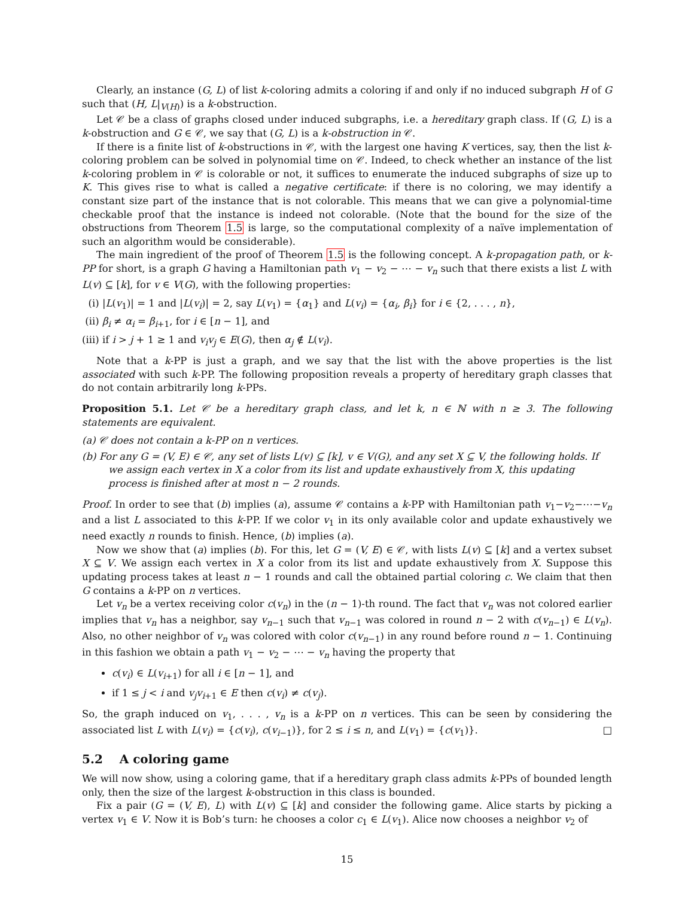Clearly, an instance (G, L) of list k-coloring admits a coloring if and only if no induced subgraph H of G such that (H, L|<sub>V(H)</sub>) is a k-obstruction.
Let 𝒞 be a class of graphs closed under induced subgraphs, i.e. a hereditary graph class. If (G, L) is a k-obstruction and G ∈ 𝒞, we say that (G, L) is a k-obstruction in 𝒞.
If there is a finite list of k-obstructions in 𝒞, with the largest one having K vertices, say, then the list k-coloring problem can be solved in polynomial time on 𝒞. Indeed, to check whether an instance of the list k-coloring problem in 𝒞 is colorable or not, it suffices to enumerate the induced subgraphs of size up to K. This gives rise to what is called a negative certificate: if there is no coloring, we may identify a constant size part of the instance that is not colorable. This means that we can give a polynomial-time checkable proof that the instance is indeed not colorable. (Note that the bound for the size of the obstructions from Theorem 1.5 is large, so the computational complexity of a naïve implementation of such an algorithm would be considerable).
The main ingredient of the proof of Theorem 1.5 is the following concept. A k-propagation path, or k-PP for short, is a graph G having a Hamiltonian path v<sub>1</sub> − v<sub>2</sub> − ⋯ − v<sub>n</sub> such that there exists a list L with L(v) ⊆ [k], for v ∈ V(G), with the following properties:
(i) |L(v<sub>1</sub>)| = 1 and |L(v<sub>i</sub>)| = 2, say L(v<sub>1</sub>) = {α<sub>1</sub>} and L(v<sub>i</sub>) = {α<sub>i</sub>, β<sub>i</sub>} for i ∈ {2, . . . , n},
(ii) β<sub>i</sub> ≠ α<sub>i</sub> = β<sub>i+1</sub>, for i ∈ [n − 1], and
(iii) if i > j + 1 ≥ 1 and v<sub>i</sub>v<sub>j</sub> ∈ E(G), then α<sub>j</sub> ∉ L(v<sub>i</sub>).
Note that a k-PP is just a graph, and we say that the list with the above properties is the list associated with such k-PP. The following proposition reveals a property of hereditary graph classes that do not contain arbitrarily long k-PPs.
Proposition 5.1. Let 𝒞 be a hereditary graph class, and let k, n ∈ ℕ with n ≥ 3. The following statements are equivalent.
(a) 𝒞 does not contain a k-PP on n vertices.
(b) For any G = (V, E) ∈ 𝒞, any set of lists L(v) ⊆ [k], v ∈ V(G), and any set X ⊆ V, the following holds. If we assign each vertex in X a color from its list and update exhaustively from X, this updating process is finished after at most n − 2 rounds.
Proof. In order to see that (b) implies (a), assume 𝒞 contains a k-PP with Hamiltonian path v<sub>1</sub>−v<sub>2</sub>−⋯−v<sub>n</sub> and a list L associated to this k-PP. If we color v<sub>1</sub> in its only available color and update exhaustively we need exactly n rounds to finish. Hence, (b) implies (a).
Now we show that (a) implies (b). For this, let G = (V, E) ∈ 𝒞, with lists L(v) ⊆ [k] and a vertex subset X ⊆ V. We assign each vertex in X a color from its list and update exhaustively from X. Suppose this updating process takes at least n − 1 rounds and call the obtained partial coloring c. We claim that then G contains a k-PP on n vertices.
Let v<sub>n</sub> be a vertex receiving color c(v<sub>n</sub>) in the (n − 1)-th round. The fact that v<sub>n</sub> was not colored earlier implies that v<sub>n</sub> has a neighbor, say v<sub>n−1</sub> such that v<sub>n−1</sub> was colored in round n − 2 with c(v<sub>n−1</sub>) ∈ L(v<sub>n</sub>). Also, no other neighbor of v<sub>n</sub> was colored with color c(v<sub>n−1</sub>) in any round before round n − 1. Continuing in this fashion we obtain a path v<sub>1</sub> − v<sub>2</sub> − ⋯ − v<sub>n</sub> having the property that
c(v<sub>i</sub>) ∈ L(v<sub>i+1</sub>) for all i ∈ [n − 1], and
if 1 ≤ j < i and v<sub>j</sub>v<sub>i+1</sub> ∈ E then c(v<sub>i</sub>) ≠ c(v<sub>j</sub>).
So, the graph induced on v<sub>1</sub>, . . . , v<sub>n</sub> is a k-PP on n vertices. This can be seen by considering the associated list L with L(v<sub>i</sub>) = {c(v<sub>i</sub>), c(v<sub>i−1</sub>)}, for 2 ≤ i ≤ n, and L(v<sub>1</sub>) = {c(v<sub>1</sub>)}. □
5.2 A coloring game
We will now show, using a coloring game, that if a hereditary graph class admits k-PPs of bounded length only, then the size of the largest k-obstruction in this class is bounded.
Fix a pair (G = (V, E), L) with L(v) ⊆ [k] and consider the following game. Alice starts by picking a vertex v<sub>1</sub> ∈ V. Now it is Bob’s turn: he chooses a color c<sub>1</sub> ∈ L(v<sub>1</sub>). Alice now chooses a neighbor v<sub>2</sub> of
15